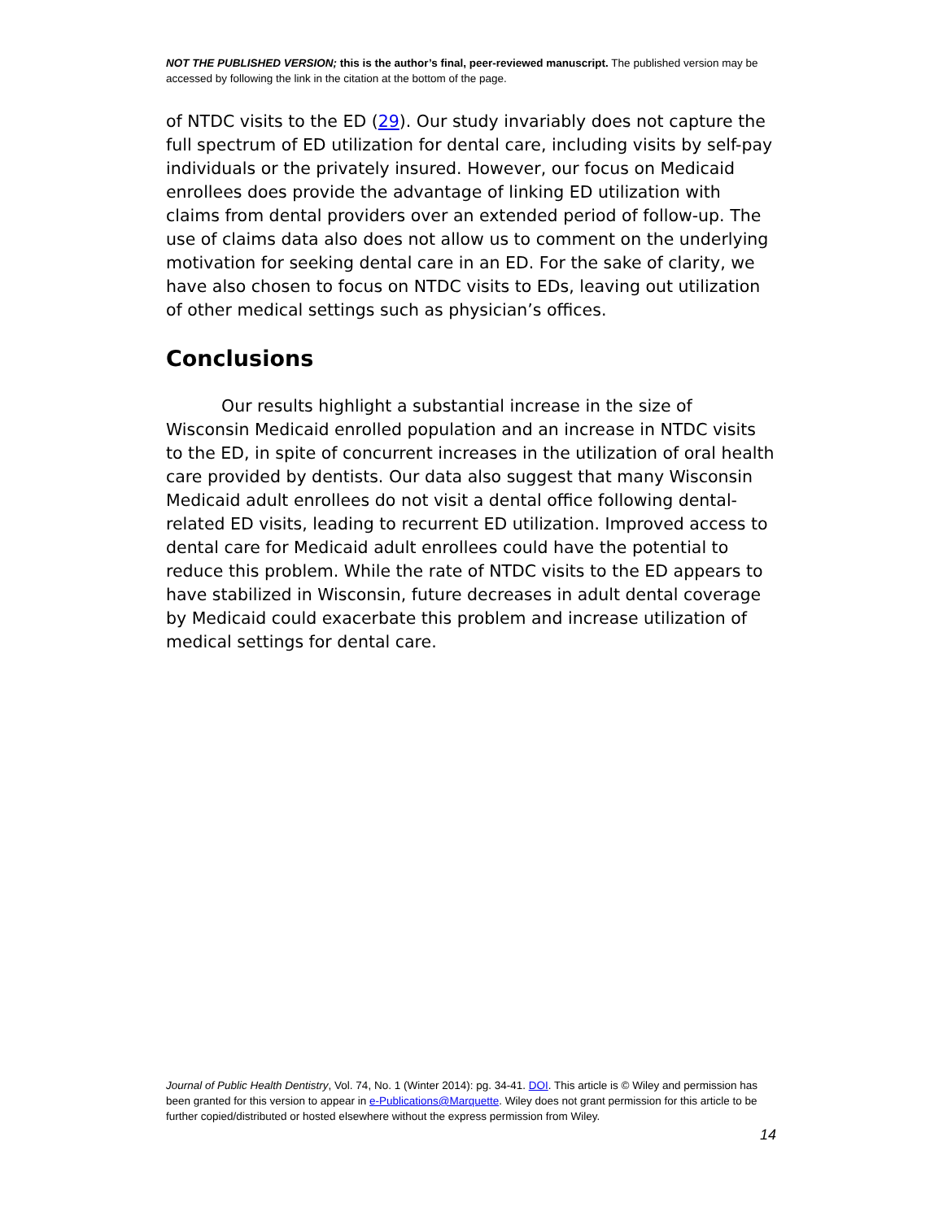NOT THE PUBLISHED VERSION; this is the author’s final, peer-reviewed manuscript. The published version may be accessed by following the link in the citation at the bottom of the page.
of NTDC visits to the ED (29). Our study invariably does not capture the full spectrum of ED utilization for dental care, including visits by self-pay individuals or the privately insured. However, our focus on Medicaid enrollees does provide the advantage of linking ED utilization with claims from dental providers over an extended period of follow-up. The use of claims data also does not allow us to comment on the underlying motivation for seeking dental care in an ED. For the sake of clarity, we have also chosen to focus on NTDC visits to EDs, leaving out utilization of other medical settings such as physician’s offices.
Conclusions
Our results highlight a substantial increase in the size of Wisconsin Medicaid enrolled population and an increase in NTDC visits to the ED, in spite of concurrent increases in the utilization of oral health care provided by dentists. Our data also suggest that many Wisconsin Medicaid adult enrollees do not visit a dental office following dental-related ED visits, leading to recurrent ED utilization. Improved access to dental care for Medicaid adult enrollees could have the potential to reduce this problem. While the rate of NTDC visits to the ED appears to have stabilized in Wisconsin, future decreases in adult dental coverage by Medicaid could exacerbate this problem and increase utilization of medical settings for dental care.
Journal of Public Health Dentistry, Vol. 74, No. 1 (Winter 2014): pg. 34-41. DOI. This article is © Wiley and permission has been granted for this version to appear in e-Publications@Marquette. Wiley does not grant permission for this article to be further copied/distributed or hosted elsewhere without the express permission from Wiley.
14